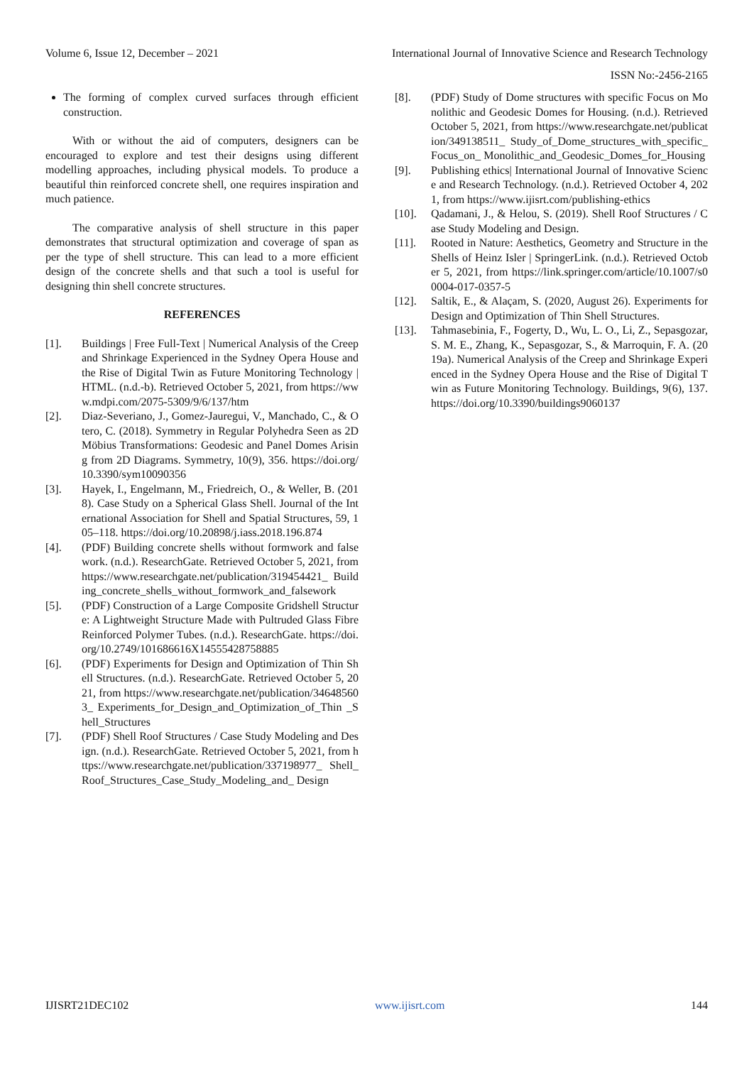Volume 6, Issue 12, December – 2021 International Journal of Innovative Science and Research Technology
ISSN No:-2456-2165
The forming of complex curved surfaces through efficient construction.
With or without the aid of computers, designers can be encouraged to explore and test their designs using different modelling approaches, including physical models. To produce a beautiful thin reinforced concrete shell, one requires inspiration and much patience.
The comparative analysis of shell structure in this paper demonstrates that structural optimization and coverage of span as per the type of shell structure. This can lead to a more efficient design of the concrete shells and that such a tool is useful for designing thin shell concrete structures.
REFERENCES
[1]. Buildings | Free Full-Text | Numerical Analysis of the Creep and Shrinkage Experienced in the Sydney Opera House and the Rise of Digital Twin as Future Monitoring Technology | HTML. (n.d.-b). Retrieved October 5, 2021, from https://www.mdpi.com/2075-5309/9/6/137/htm
[2]. Diaz-Severiano, J., Gomez-Jauregui, V., Manchado, C., & Otero, C. (2018). Symmetry in Regular Polyhedra Seen as 2D Möbius Transformations: Geodesic and Panel Domes Arising from 2D Diagrams. Symmetry, 10(9), 356. https://doi.org/10.3390/sym10090356
[3]. Hayek, I., Engelmann, M., Friedreich, O., & Weller, B. (2018). Case Study on a Spherical Glass Shell. Journal of the International Association for Shell and Spatial Structures, 59, 105–118. https://doi.org/10.20898/j.iass.2018.196.874
[4]. (PDF) Building concrete shells without formwork and falsework. (n.d.). ResearchGate. Retrieved October 5, 2021, from https://www.researchgate.net/publication/319454421_ Building_concrete_shells_without_formwork_and_falsework
[5]. (PDF) Construction of a Large Composite Gridshell Structure: A Lightweight Structure Made with Pultruded Glass Fibre Reinforced Polymer Tubes. (n.d.). ResearchGate. https://doi.org/10.2749/101686616X14555428758885
[6]. (PDF) Experiments for Design and Optimization of Thin Shell Structures. (n.d.). ResearchGate. Retrieved October 5, 2021, from https://www.researchgate.net/publication/346485603_ Experiments_for_Design_and_Optimization_of_Thin _Shell_Structures
[7]. (PDF) Shell Roof Structures / Case Study Modeling and Design. (n.d.). ResearchGate. Retrieved October 5, 2021, from https://www.researchgate.net/publication/337198977_ Shell_Roof_Structures_Case_Study_Modeling_and_ Design
[8]. (PDF) Study of Dome structures with specific Focus on Monolithic and Geodesic Domes for Housing. (n.d.). Retrieved October 5, 2021, from https://www.researchgate.net/publication/349138511_ Study_of_Dome_structures_with_specific_Focus_on_ Monolithic_and_Geodesic_Domes_for_Housing
[9]. Publishing ethics| International Journal of Innovative Science and Research Technology. (n.d.). Retrieved October 4, 2021, from https://www.ijisrt.com/publishing-ethics
[10]. Qadamani, J., & Helou, S. (2019). Shell Roof Structures / Case Study Modeling and Design.
[11]. Rooted in Nature: Aesthetics, Geometry and Structure in the Shells of Heinz Isler | SpringerLink. (n.d.). Retrieved October 5, 2021, from https://link.springer.com/article/10.1007/s00004-017-0357-5
[12]. Saltik, E., & Alaçam, S. (2020, August 26). Experiments for Design and Optimization of Thin Shell Structures.
[13]. Tahmasebinia, F., Fogerty, D., Wu, L. O., Li, Z., Sepasgozar, S. M. E., Zhang, K., Sepasgozar, S., & Marroquin, F. A. (2019a). Numerical Analysis of the Creep and Shrinkage Experienced in the Sydney Opera House and the Rise of Digital Twin as Future Monitoring Technology. Buildings, 9(6), 137. https://doi.org/10.3390/buildings9060137
IJISRT21DEC102 www.ijisrt.com 144